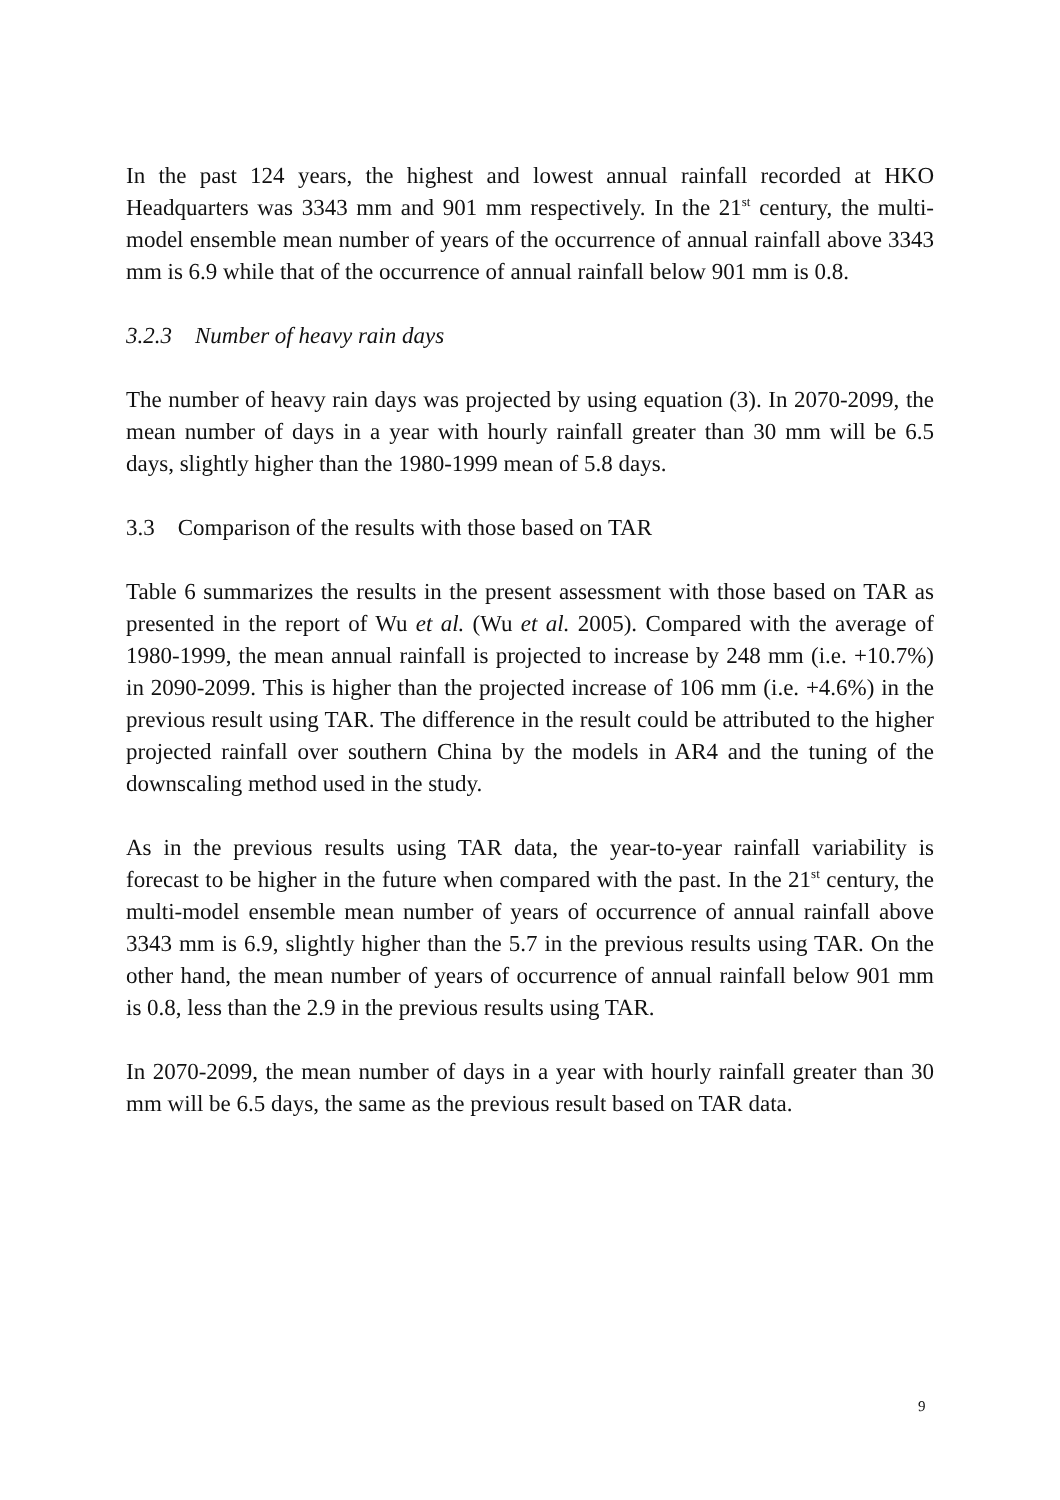In the past 124 years, the highest and lowest annual rainfall recorded at HKO Headquarters was 3343 mm and 901 mm respectively. In the 21<sup>st</sup> century, the multi-model ensemble mean number of years of the occurrence of annual rainfall above 3343 mm is 6.9 while that of the occurrence of annual rainfall below 901 mm is 0.8.
3.2.3 Number of heavy rain days
The number of heavy rain days was projected by using equation (3). In 2070-2099, the mean number of days in a year with hourly rainfall greater than 30 mm will be 6.5 days, slightly higher than the 1980-1999 mean of 5.8 days.
3.3 Comparison of the results with those based on TAR
Table 6 summarizes the results in the present assessment with those based on TAR as presented in the report of Wu et al. (Wu et al. 2005). Compared with the average of 1980-1999, the mean annual rainfall is projected to increase by 248 mm (i.e. +10.7%) in 2090-2099. This is higher than the projected increase of 106 mm (i.e. +4.6%) in the previous result using TAR. The difference in the result could be attributed to the higher projected rainfall over southern China by the models in AR4 and the tuning of the downscaling method used in the study.
As in the previous results using TAR data, the year-to-year rainfall variability is forecast to be higher in the future when compared with the past. In the 21<sup>st</sup> century, the multi-model ensemble mean number of years of occurrence of annual rainfall above 3343 mm is 6.9, slightly higher than the 5.7 in the previous results using TAR. On the other hand, the mean number of years of occurrence of annual rainfall below 901 mm is 0.8, less than the 2.9 in the previous results using TAR.
In 2070-2099, the mean number of days in a year with hourly rainfall greater than 30 mm will be 6.5 days, the same as the previous result based on TAR data.
9